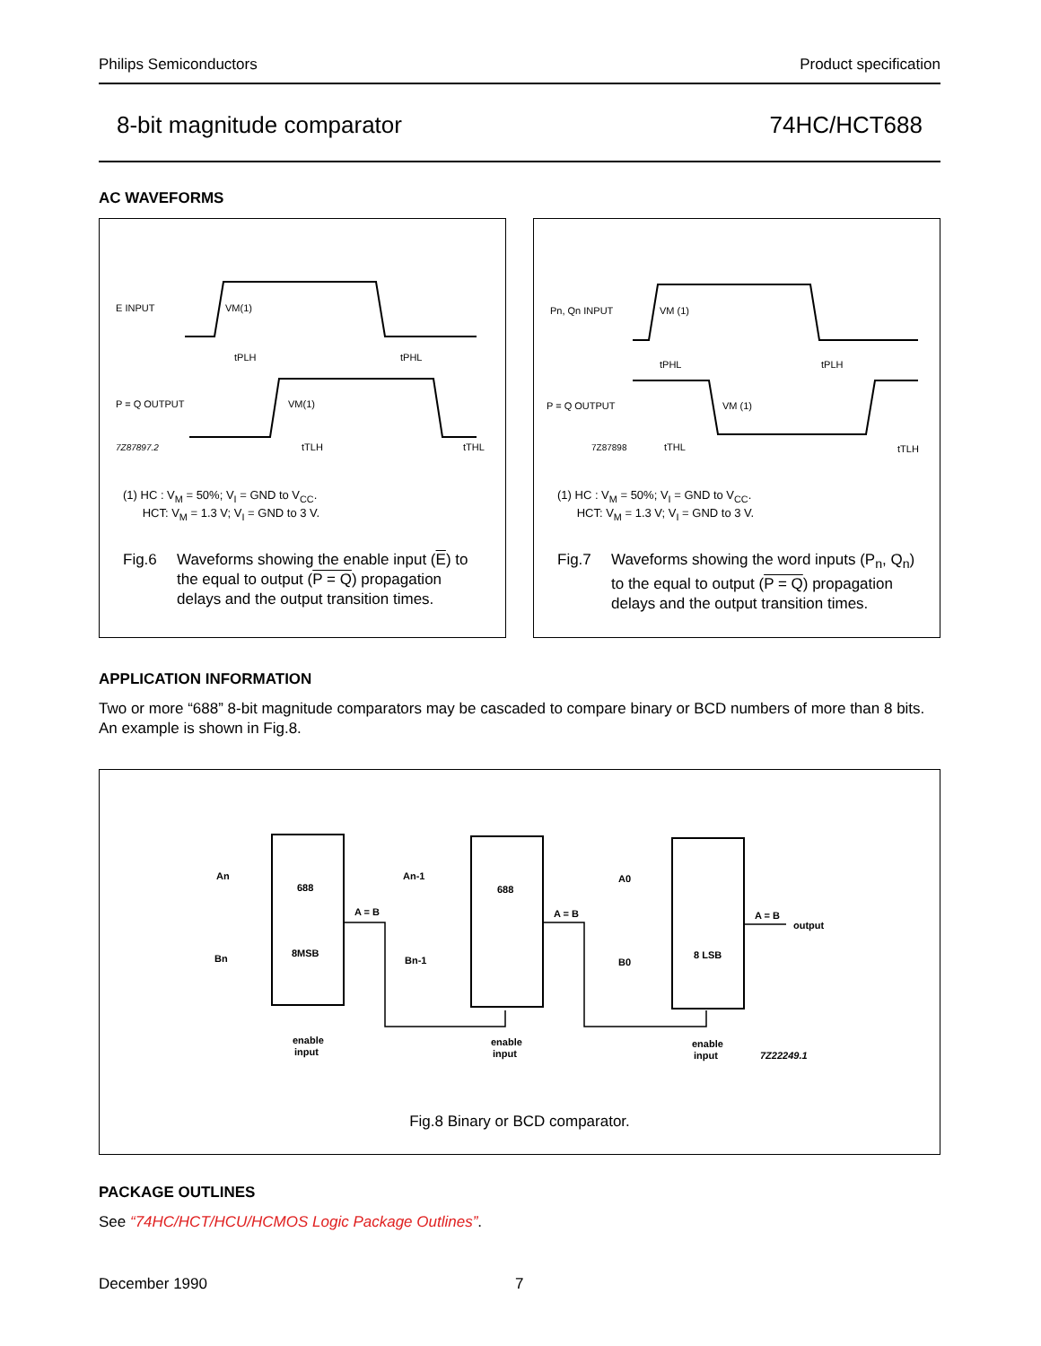Philips Semiconductors Product specification
8-bit magnitude comparator 74HC/HCT688
AC WAVEFORMS
E INPUT
P = Q OUTPUT
7Z87897.2
VM(1)
tPLH
tPHL
VM(1)
tTLH
tTHL
(1) HC : V<sub>M</sub> = 50%; V<sub>I</sub> = GND to V<sub>CC</sub>.
HCT: V<sub>M</sub> = 1.3 V; V<sub>I</sub> = GND to 3 V.
Fig.6 Waveforms showing the enable input (E) to the equal to output (P = Q) propagation delays and the output transition times.
Pn, Qn INPUT
P = Q OUTPUT
7Z87898
VM (1)
tPHL
tPLH
VM (1)
tTHL
tTLH
(1) HC : V<sub>M</sub> = 50%; V<sub>I</sub> = GND to V<sub>CC</sub>.
HCT: V<sub>M</sub> = 1.3 V; V<sub>I</sub> = GND to 3 V.
Fig.7 Waveforms showing the word inputs (P<sub>n</sub>, Q<sub>n</sub>) to the equal to output (P = Q) propagation delays and the output transition times.
APPLICATION INFORMATION
Two or more “688” 8-bit magnitude comparators may be cascaded to compare binary or BCD numbers of more than 8 bits. An example is shown in Fig.8.
An
Bn
688
8MSB
A = B
enable
input
An-1
Bn-1
688
A = B
enable
input
A0
B0
8 LSB
A = B
output
enable
input
7Z22249.1
Fig.8 Binary or BCD comparator.
PACKAGE OUTLINES
See “74HC/HCT/HCU/HCMOS Logic Package Outlines”.
December 1990 7